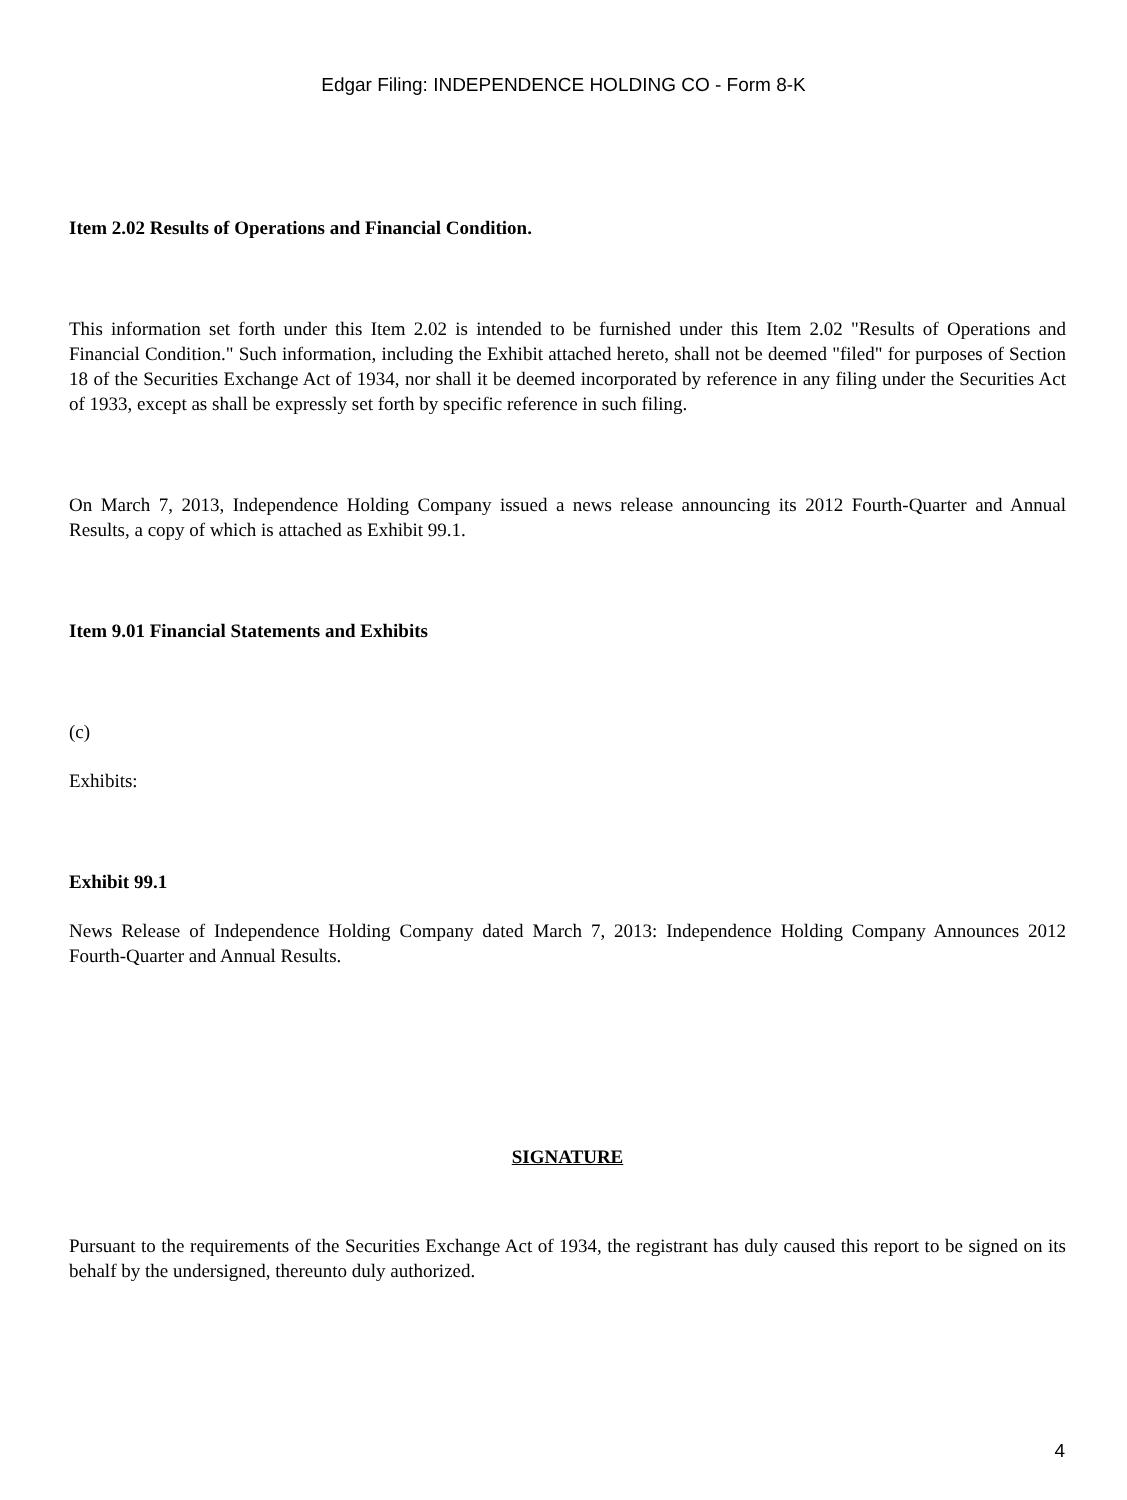Edgar Filing: INDEPENDENCE HOLDING CO - Form 8-K
Item 2.02 Results of Operations and Financial Condition.
This information set forth under this Item 2.02 is intended to be furnished under this Item 2.02 "Results of Operations and Financial Condition." Such information, including the Exhibit attached hereto, shall not be deemed "filed" for purposes of Section 18 of the Securities Exchange Act of 1934, nor shall it be deemed incorporated by reference in any filing under the Securities Act of 1933, except as shall be expressly set forth by specific reference in such filing.
On March 7, 2013, Independence Holding Company issued a news release announcing its 2012 Fourth-Quarter and Annual Results, a copy of which is attached as Exhibit 99.1.
Item 9.01 Financial Statements and Exhibits
(c)
Exhibits:
Exhibit 99.1
News Release of Independence Holding Company dated March 7, 2013: Independence Holding Company Announces 2012 Fourth-Quarter and Annual Results.
SIGNATURE
Pursuant to the requirements of the Securities Exchange Act of 1934, the registrant has duly caused this report to be signed on its behalf by the undersigned, thereunto duly authorized.
4